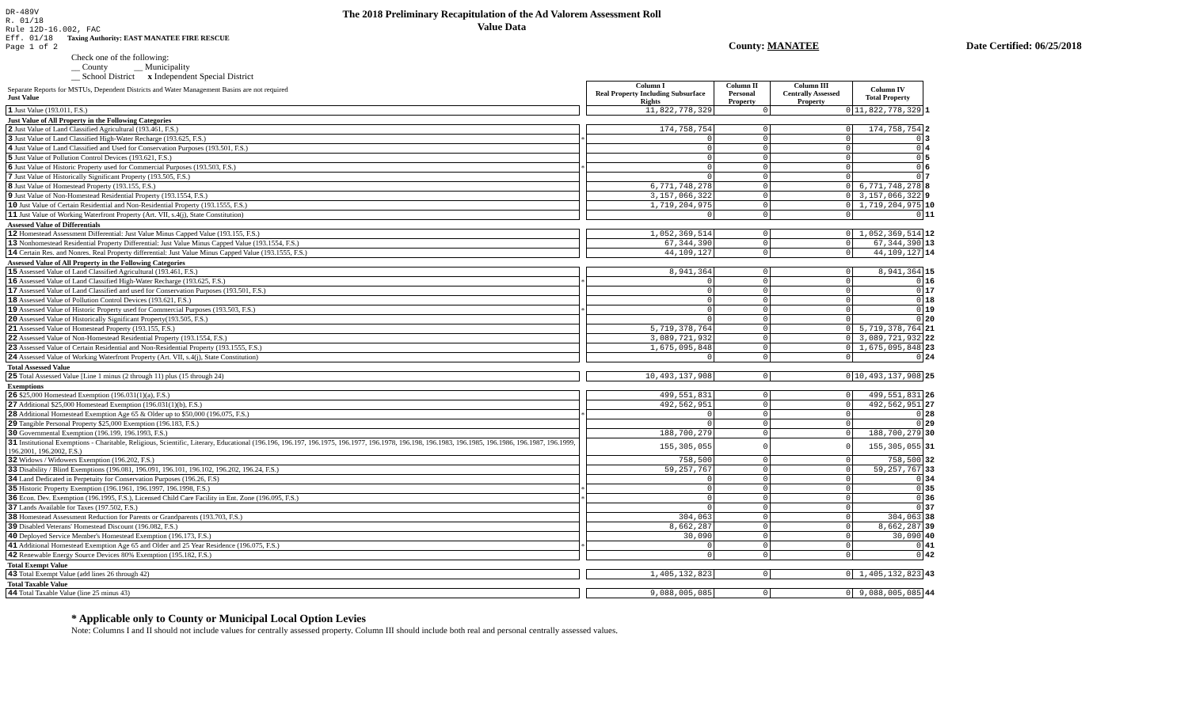DR-489V
R. 01/18
Rule 12D-16.002, FAC
Eff. 01/18 Taxing Authority: EAST MANATEE FIRE RESCUE
Page 1 of 2
The 2018 Preliminary Recapitulation of the Ad Valorem Assessment Roll
Value Data
County: MANATEE Date Certified: 06/25/2018
Check one of the following:
__ County __ Municipality
__ School District x Independent Special District
| Separate Reports for MSTUs, Dependent Districts and Water Management Basins are not required Just Value | | Column I Real Property Including Subsurface Rights | Column II Personal Property | Column III Centrally Assessed Property | Column IV Total Property | |
| 1 Just Value (193.011, F.S.) | | 11,822,778,329 | 0 | 0 | 11,822,778,329 | 1 |
| Just Value of All Property in the Following Categories | | | | | | |
| 2 Just Value of Land Classified Agricultural (193.461, F.S.) | | 174,758,754 | 0 | 0 | 174,758,754 | 2 |
| 3 Just Value of Land Classified High-Water Recharge (193.625, F.S.) | * | 0 | 0 | 0 | 0 | 3 |
| 4 Just Value of Land Classified and Used for Conservation Purposes (193.501, F.S.) | | 0 | 0 | 0 | 0 | 4 |
| 5 Just Value of Pollution Control Devices (193.621, F.S.) | | 0 | 0 | 0 | 0 | 5 |
| 6 Just Value of Historic Property used for Commercial Purposes (193.503, F.S.) | * | 0 | 0 | 0 | 0 | 6 |
| 7 Just Value of Historically Significant Property (193.505, F.S.) | | 0 | 0 | 0 | 0 | 7 |
| 8 Just Value of Homestead Property (193.155, F.S.) | | 6,771,748,278 | 0 | 0 | 6,771,748,278 | 8 |
| 9 Just Value of Non-Homestead Residential Property (193.1554, F.S.) | | 3,157,066,322 | 0 | 0 | 3,157,066,322 | 9 |
| 10 Just Value of Certain Residential and Non-Residential Property (193.1555, F.S.) | | 1,719,204,975 | 0 | 0 | 1,719,204,975 | 10 |
| 11 Just Value of Working Waterfront Property (Art. VII, s.4(j), State Constitution) | | 0 | 0 | 0 | 0 | 11 |
| Assessed Value of Differentials | | | | | | |
| 12 Homestead Assessment Differential: Just Value Minus Capped Value (193.155, F.S.) | | 1,052,369,514 | 0 | 0 | 1,052,369,514 | 12 |
| 13 Nonhomestead Residential Property Differential: Just Value Minus Capped Value (193.1554, F.S.) | | 67,344,390 | 0 | 0 | 67,344,390 | 13 |
| 14 Certain Res. and Nonres. Real Property differential: Just Value Minus Capped Value (193.1555, F.S.) | | 44,109,127 | 0 | 0 | 44,109,127 | 14 |
| Assessed Value of All Property in the Following Categories | | | | | | |
| 15 Assessed Value of Land Classified Agricultural (193.461, F.S.) | | 8,941,364 | 0 | 0 | 8,941,364 | 15 |
| 16 Assessed Value of Land Classified High-Water Recharge (193.625, F.S.) | * | 0 | 0 | 0 | 0 | 16 |
| 17 Assessed Value of Land Classified and used for Conservation Purposes (193.501, F.S.) | | 0 | 0 | 0 | 0 | 17 |
| 18 Assessed Value of Pollution Control Devices (193.621, F.S.) | | 0 | 0 | 0 | 0 | 18 |
| 19 Assessed Value of Historic Property used for Commercial Purposes (193.503, F.S.) | * | 0 | 0 | 0 | 0 | 19 |
| 20 Assessed Value of Historically Significant Property(193.505, F.S.) | | 0 | 0 | 0 | 0 | 20 |
| 21 Assessed Value of Homestead Property (193.155, F.S.) | | 5,719,378,764 | 0 | 0 | 5,719,378,764 | 21 |
| 22 Assessed Value of Non-Homestead Residential Property (193.1554, F.S.) | | 3,089,721,932 | 0 | 0 | 3,089,721,932 | 22 |
| 23 Assessed Value of Certain Residential and Non-Residential Property (193.1555, F.S.) | | 1,675,095,848 | 0 | 0 | 1,675,095,848 | 23 |
| 24 Assessed Value of Working Waterfront Property (Art. VII, s.4(j), State Constitution) | | 0 | 0 | 0 | 0 | 24 |
| Total Assessed Value | | | | | | |
| 25 Total Assessed Value [Line 1 minus (2 through 11) plus (15 through 24) | | 10,493,137,908 | 0 | 0 | 10,493,137,908 | 25 |
| Exemptions | | | | | | |
| 26 $25,000 Homestead Exemption (196.031(1)(a), F.S.) | | 499,551,831 | 0 | 0 | 499,551,831 | 26 |
| 27 Additional $25,000 Homestead Exemption (196.031(1)(b), F.S.) | | 492,562,951 | 0 | 0 | 492,562,951 | 27 |
| 28 Additional Homestead Exemption Age 65 & Older up to $50,000 (196.075, F.S.) | * | 0 | 0 | 0 | 0 | 28 |
| 29 Tangible Personal Property $25,000 Exemption (196.183, F.S.) | | 0 | 0 | 0 | 0 | 29 |
| 30 Governmental Exemption (196.199, 196.1993, F.S.) | | 188,700,279 | 0 | 0 | 188,700,279 | 30 |
| 31 Institutional Exemptions - Charitable, Religious, Scientific, Literary, Educational (196.196, 196.197, 196.1975, 196.1977, 196.1978, 196.198, 196.1983, 196.1985, 196.1986, 196.1987, 196.1999, 196.2001, 196.2002, F.S.) | | 155,305,055 | 0 | 0 | 155,305,055 | 31 |
| 32 Widows / Widowers Exemption (196.202, F.S.) | | 758,500 | 0 | 0 | 758,500 | 32 |
| 33 Disability / Blind Exemptions (196.081, 196.091, 196.101, 196.102, 196.202, 196.24, F.S.) | | 59,257,767 | 0 | 0 | 59,257,767 | 33 |
| 34 Land Dedicated in Perpetuity for Conservation Purposes (196.26, F.S) | | 0 | 0 | 0 | 0 | 34 |
| 35 Historic Property Exemption (196.1961, 196.1997, 196.1998, F.S.) | * | 0 | 0 | 0 | 0 | 35 |
| 36 Econ. Dev. Exemption (196.1995, F.S.), Licensed Child Care Facility in Ent. Zone (196.095, F.S.) | * | 0 | 0 | 0 | 0 | 36 |
| 37 Lands Available for Taxes (197.502, F.S.) | | 0 | 0 | 0 | 0 | 37 |
| 38 Homestead Assessment Reduction for Parents or Grandparents (193.703, F.S.) | | 304,063 | 0 | 0 | 304,063 | 38 |
| 39 Disabled Veterans' Homestead Discount (196.082, F.S.) | | 8,662,287 | 0 | 0 | 8,662,287 | 39 |
| 40 Deployed Service Member's Homestead Exemption (196.173, F.S.) | | 30,090 | 0 | 0 | 30,090 | 40 |
| 41 Additional Homestead Exemption Age 65 and Older and 25 Year Residence (196.075, F.S.) | * | 0 | 0 | 0 | 0 | 41 |
| 42 Renewable Energy Source Devices 80% Exemption (195.182, F.S.) | | 0 | 0 | 0 | 0 | 42 |
| Total Exempt Value | | | | | | |
| 43 Total Exempt Value (add lines 26 through 42) | | 1,405,132,823 | 0 | 0 | 1,405,132,823 | 43 |
| Total Taxable Value | | | | | | |
| 44 Total Taxable Value (line 25 minus 43) | | 9,088,005,085 | 0 | 0 | 9,088,005,085 | 44 |
* Applicable only to County or Municipal Local Option Levies
Note: Columns I and II should not include values for centrally assessed property. Column III should include both real and personal centrally assessed values.